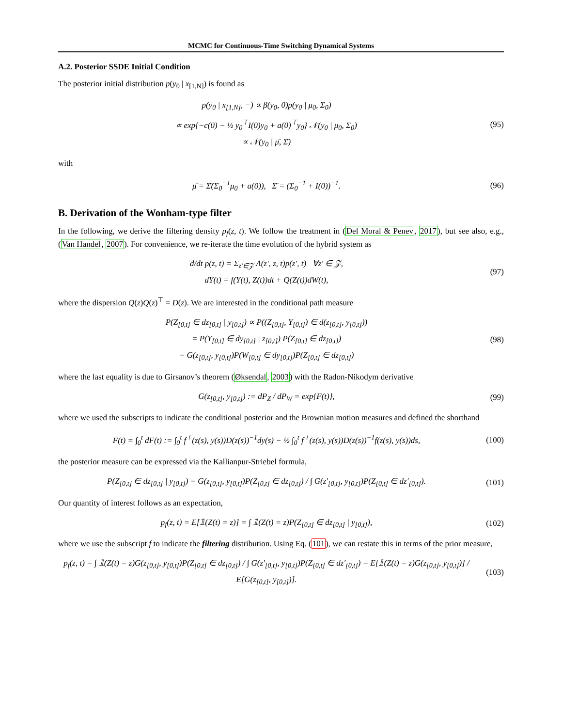MCMC for Continuous-Time Switching Dynamical Systems
A.2. Posterior SSDE Initial Condition
The posterior initial distribution p(y<sub>0</sub> | x<sub>[1,N]</sub>) is found as
p(y<sub>0</sub> | x<sub>[1,N]</sub>, −) ∝ β(y<sub>0</sub>, 0)p(y<sub>0</sub> | μ<sub>0</sub>, Σ<sub>0</sub>)
∝ exp{−c(0) − ½ y<sub>0</sub><sup>⊤</sup>I(0)y<sub>0</sub> + a(0)<sup>⊤</sup>y<sub>0</sub>} 𝒩(y<sub>0</sub> | μ<sub>0</sub>, Σ<sub>0</sub>)
∝ 𝒩(y<sub>0</sub> | μ̄, Σ̄)
(95)
with
μ̄ = Σ̄(Σ<sub>0</sub><sup>−1</sup>μ<sub>0</sub> + a(0)), Σ̄ = (Σ<sub>0</sub><sup>−1</sup> + I(0))<sup>−1</sup>.
(96)
B. Derivation of the Wonham-type filter
In the following, we derive the filtering density p<sub>f</sub>(z, t). We follow the treatment in (Del Moral & Penev, 2017), but see also, e.g., (Van Handel, 2007). For convenience, we re-iterate the time evolution of the hybrid system as
d/dt p(z, t) = Σ<sub>z′∈𝒵</sub> Λ(z′, z, t)p(z′, t) ∀z′ ∈ 𝒵,
dY(t) = f(Y(t), Z(t))dt + Q(Z(t))dW(t),
(97)
where the dispersion Q(z)Q(z)<sup>⊤</sup> = D(z). We are interested in the conditional path measure
P(Z<sub>[0,t]</sub> ∈ dz<sub>[0,t]</sub> | y<sub>[0,t]</sub>) ∝ P((Z<sub>[0,t]</sub>, Y<sub>[0,t]</sub>) ∈ d(z<sub>[0,t]</sub>, y<sub>[0,t]</sub>))
= P(Y<sub>[0,t]</sub> ∈ dy<sub>[0,t]</sub> | z<sub>[0,t]</sub>) P(Z<sub>[0,t]</sub> ∈ dz<sub>[0,t]</sub>)
= G(z<sub>[0,t]</sub>, y<sub>[0,t]</sub>)P(W<sub>[0,t]</sub> ∈ dy<sub>[0,t]</sub>)P(Z<sub>[0,t]</sub> ∈ dz<sub>[0,t]</sub>)
(98)
where the last equality is due to Girsanov’s theorem (Øksendal, 2003) with the Radon-Nikodym derivative
G(z<sub>[0,t]</sub>, y<sub>[0,t]</sub>) := dP<sub>Z</sub> / dP<sub>W</sub> = exp{F(t)},
(99)
where we used the subscripts to indicate the conditional posterior and the Brownian motion measures and defined the shorthand
F(t) = ∫<sub>0</sub><sup>t</sup> dF(t) := ∫<sub>0</sub><sup>t</sup> f<sup>⊤</sup>(z(s), y(s))D(z(s))<sup>−1</sup>dy(s) − ½ ∫<sub>0</sub><sup>t</sup> f<sup>⊤</sup>(z(s), y(s))D(z(s))<sup>−1</sup>f(z(s), y(s))ds,
(100)
the posterior measure can be expressed via the Kallianpur-Striebel formula,
P(Z<sub>[0,t]</sub> ∈ dz<sub>[0,t]</sub> | y<sub>[0,t]</sub>) = G(z<sub>[0,t]</sub>, y<sub>[0,t]</sub>)P(Z<sub>[0,t]</sub> ∈ dz<sub>[0,t]</sub>) / ∫ G(z′<sub>[0,t]</sub>, y<sub>[0,t]</sub>)P(Z<sub>[0,t]</sub> ∈ dz′<sub>[0,t]</sub>).
(101)
Our quantity of interest follows as an expectation,
p<sub>f</sub>(z, t) = E[𝟙(Z(t) = z)] = ∫ 𝟙(Z(t) = z)P(Z<sub>[0,t]</sub> ∈ dz<sub>[0,t]</sub> | y<sub>[0,t]</sub>),
(102)
where we use the subscript f to indicate the filtering distribution. Using Eq. (101), we can restate this in terms of the prior measure,
p<sub>f</sub>(z, t) = ∫ 𝟙(Z(t) = z)G(z<sub>[0,t]</sub>, y<sub>[0,t]</sub>)P(Z<sub>[0,t]</sub> ∈ dz<sub>[0,t]</sub>) / ∫ G(z′<sub>[0,t]</sub>, y<sub>[0,t]</sub>)P(Z<sub>[0,t]</sub> ∈ dz′<sub>[0,t]</sub>) = E[𝟙(Z(t) = z)G(z<sub>[0,t]</sub>, y<sub>[0,t]</sub>)] / E[G(z<sub>[0,t]</sub>, y<sub>[0,t]</sub>)].
(103)